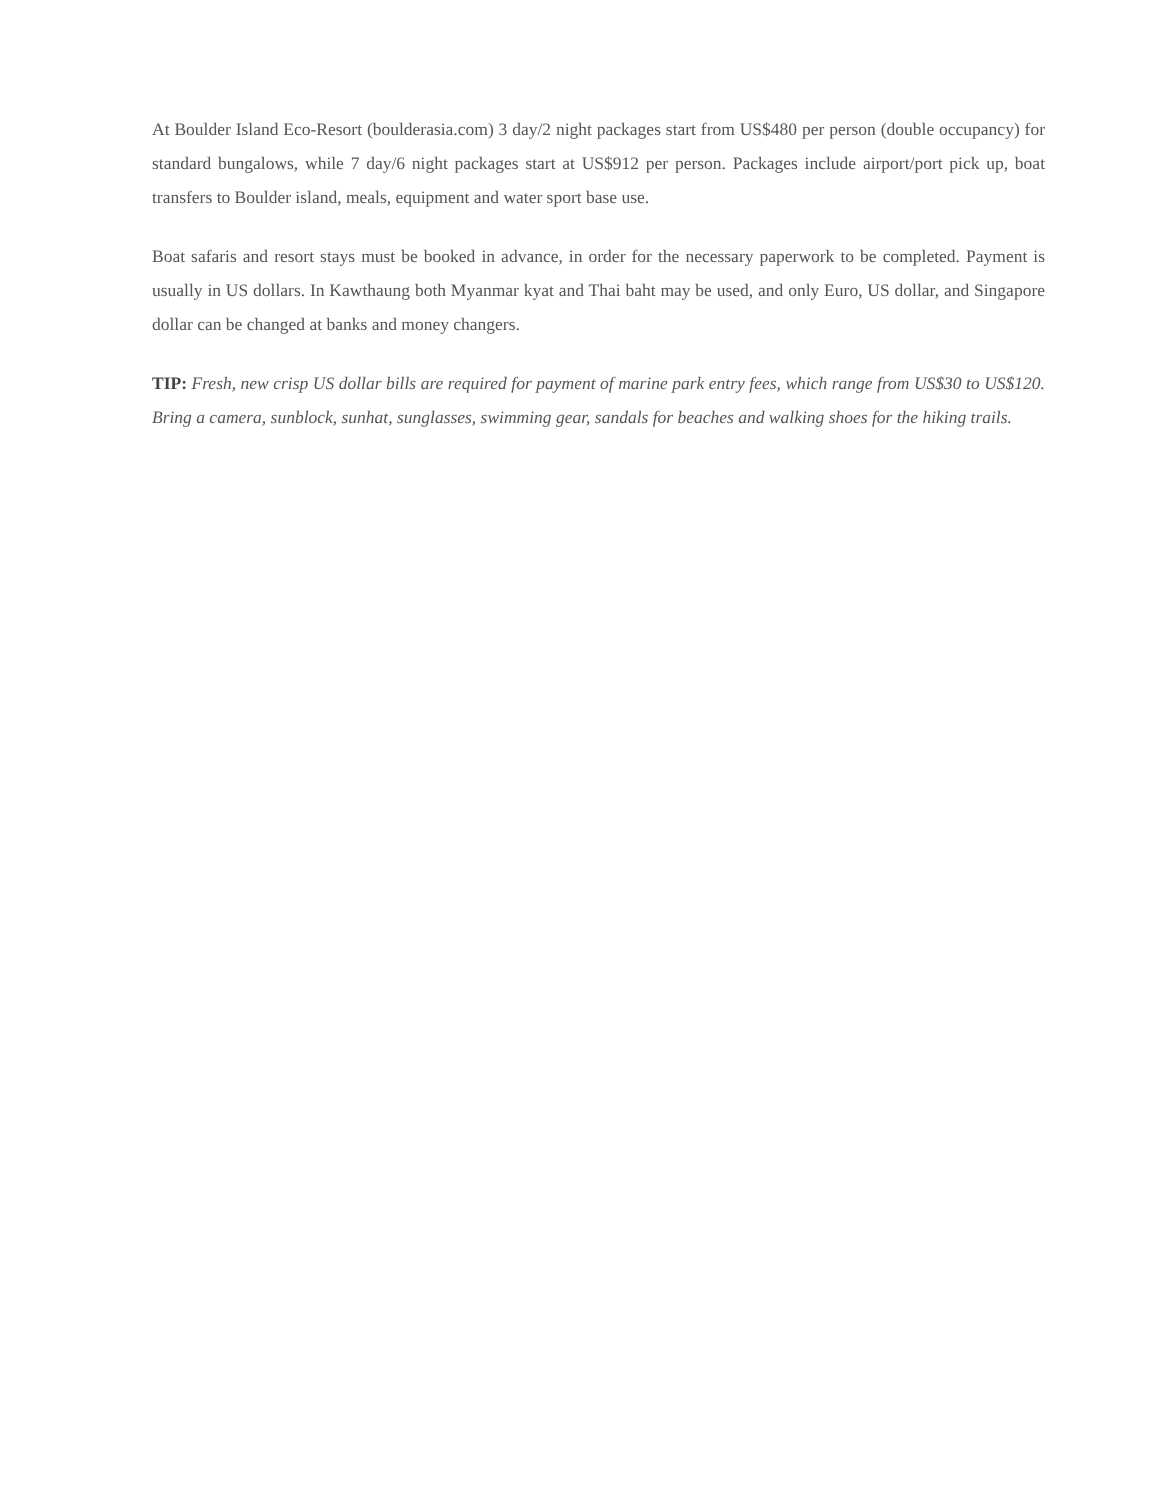At Boulder Island Eco-Resort (boulderasia.com) 3 day/2 night packages start from US$480 per person (double occupancy) for standard bungalows, while 7 day/6 night packages start at US$912 per person. Packages include airport/port pick up, boat transfers to Boulder island, meals, equipment and water sport base use.
Boat safaris and resort stays must be booked in advance, in order for the necessary paperwork to be completed. Payment is usually in US dollars. In Kawthaung both Myanmar kyat and Thai baht may be used, and only Euro, US dollar, and Singapore dollar can be changed at banks and money changers.
TIP: Fresh, new crisp US dollar bills are required for payment of marine park entry fees, which range from US$30 to US$120. Bring a camera, sunblock, sunhat, sunglasses, swimming gear, sandals for beaches and walking shoes for the hiking trails.